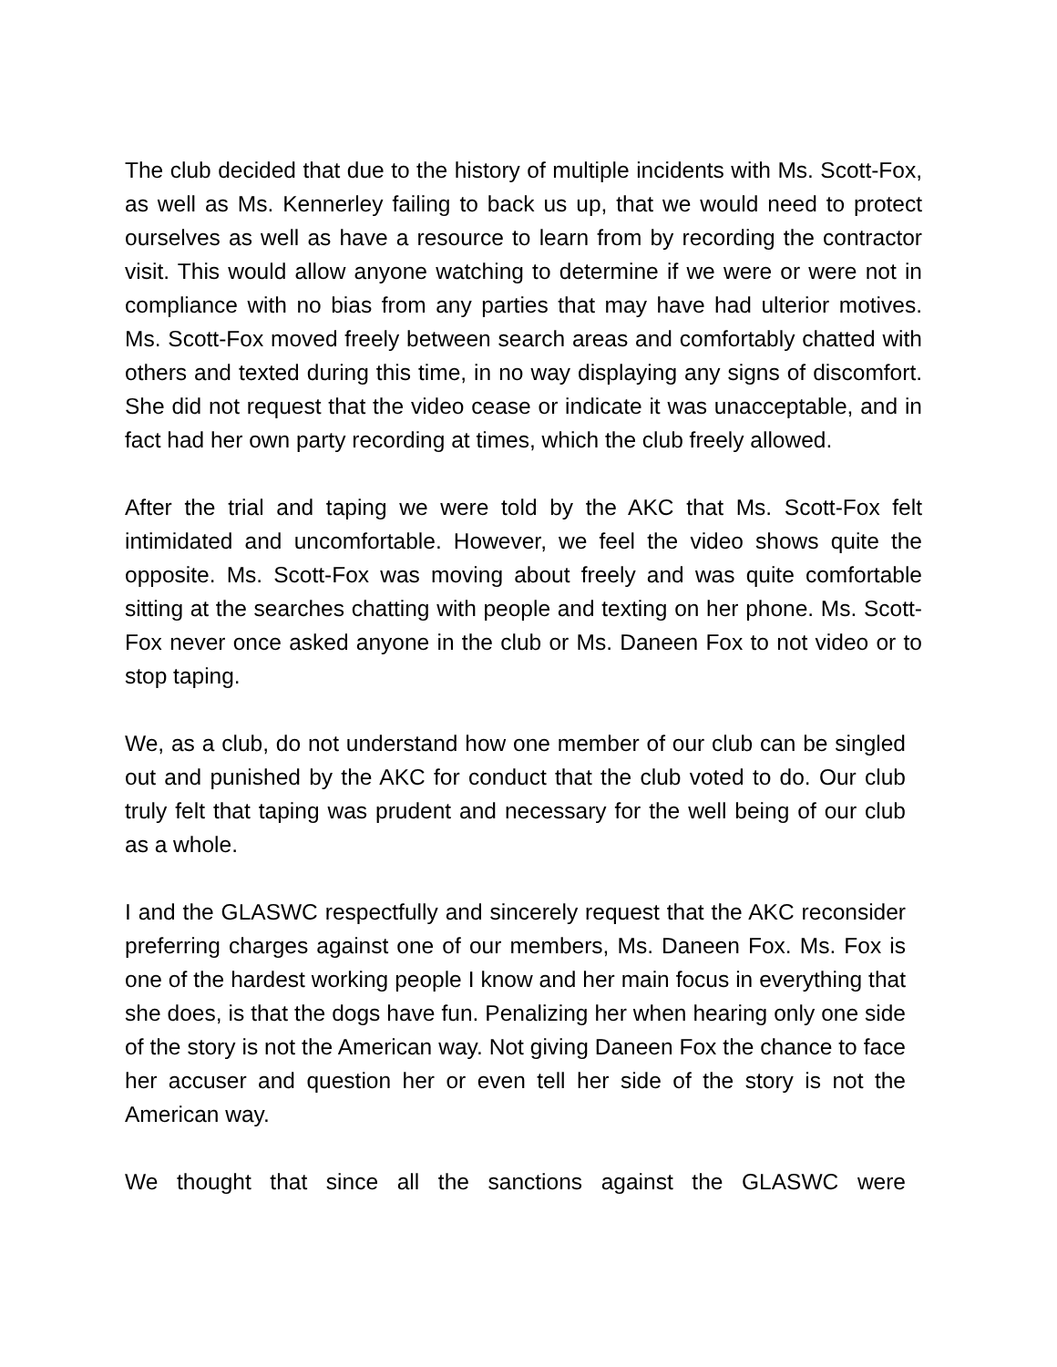The club decided that due to the history of multiple incidents with Ms. Scott-Fox, as well as Ms. Kennerley failing to back us up, that we would need to protect ourselves as well as have a resource to learn from by recording the contractor visit. This would allow anyone watching to determine if we were or were not in compliance with no bias from any parties that may have had ulterior motives. Ms. Scott-Fox moved freely between search areas and comfortably chatted with others and texted during this time, in no way displaying any signs of discomfort. She did not request that the video cease or indicate it was unacceptable, and in fact had her own party recording at times, which the club freely allowed.
After the trial and taping we were told by the AKC that Ms. Scott-Fox felt intimidated and uncomfortable. However, we feel the video shows quite the opposite. Ms. Scott-Fox was moving about freely and was quite comfortable sitting at the searches chatting with people and texting on her phone. Ms. Scott-Fox never once asked anyone in the club or Ms. Daneen Fox to not video or to stop taping.
We, as a club, do not understand how one member of our club can be singled out and punished by the AKC for conduct that the club voted to do. Our club truly felt that taping was prudent and necessary for the well being of our club as a whole.
I and the GLASWC respectfully and sincerely request that the AKC reconsider preferring charges against one of our members, Ms. Daneen Fox. Ms. Fox is one of the hardest working people I know and her main focus in everything that she does, is that the dogs have fun. Penalizing her when hearing only one side of the story is not the American way. Not giving Daneen Fox the chance to face her accuser and question her or even tell her side of the story is not the American way.
We thought that since all the sanctions against the GLASWC were